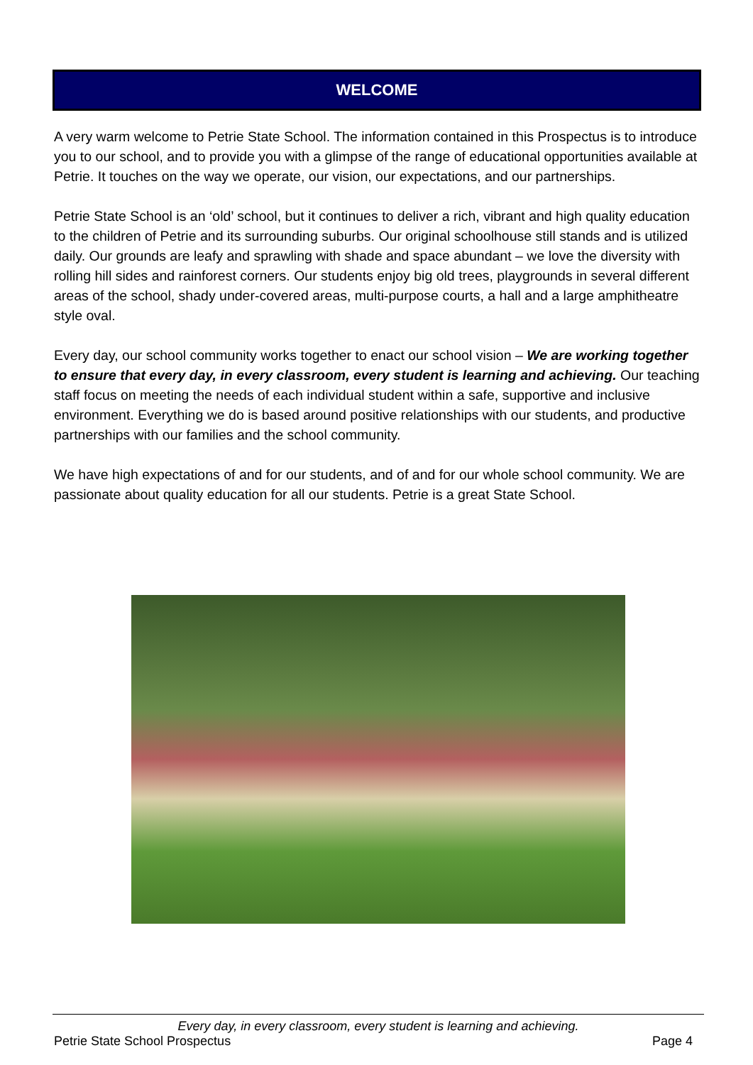WELCOME
A very warm welcome to Petrie State School. The information contained in this Prospectus is to introduce you to our school, and to provide you with a glimpse of the range of educational opportunities available at Petrie. It touches on the way we operate, our vision, our expectations, and our partnerships.
Petrie State School is an ‘old’ school, but it continues to deliver a rich, vibrant and high quality education to the children of Petrie and its surrounding suburbs. Our original schoolhouse still stands and is utilized daily. Our grounds are leafy and sprawling with shade and space abundant – we love the diversity with rolling hill sides and rainforest corners. Our students enjoy big old trees, playgrounds in several different areas of the school, shady under-covered areas, multi-purpose courts, a hall and a large amphitheatre style oval.
Every day, our school community works together to enact our school vision – We are working together to ensure that every day, in every classroom, every student is learning and achieving. Our teaching staff focus on meeting the needs of each individual student within a safe, supportive and inclusive environment. Everything we do is based around positive relationships with our students, and productive partnerships with our families and the school community.
We have high expectations of and for our students, and of and for our whole school community. We are passionate about quality education for all our students. Petrie is a great State School.
Every day, in every classroom, every student is learning and achieving.
Petrie State School Prospectus Page 4